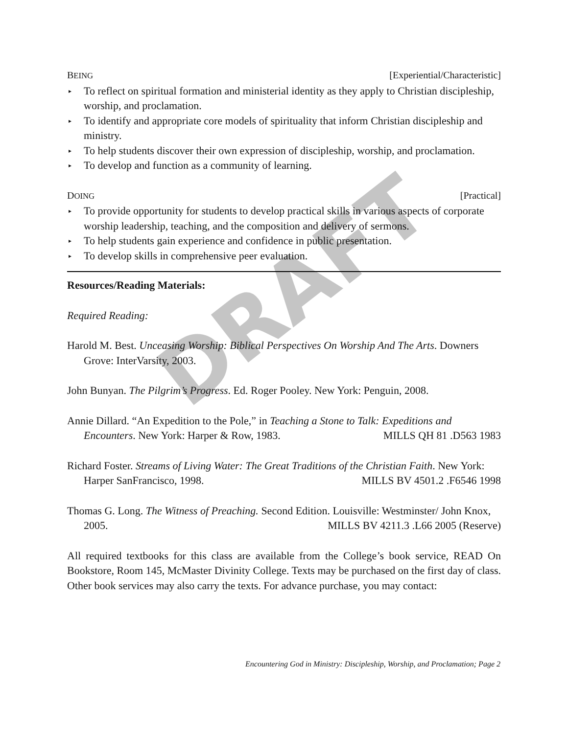DRAFT
BEING [Experiential/Characteristic]
▸ To reflect on spiritual formation and ministerial identity as they apply to Christian discipleship, worship, and proclamation.
▸ To identify and appropriate core models of spirituality that inform Christian discipleship and ministry.
▸ To help students discover their own expression of discipleship, worship, and proclamation.
▸ To develop and function as a community of learning.
DOING [Practical]
▸ To provide opportunity for students to develop practical skills in various aspects of corporate worship leadership, teaching, and the composition and delivery of sermons.
▸ To help students gain experience and confidence in public presentation.
▸ To develop skills in comprehensive peer evaluation.
Resources/Reading Materials:
Required Reading:
Harold M. Best. Unceasing Worship: Biblical Perspectives On Worship And The Arts. Downers Grove: InterVarsity, 2003.
John Bunyan. The Pilgrim’s Progress. Ed. Roger Pooley. New York: Penguin, 2008.
Annie Dillard. “An Expedition to the Pole,” in Teaching a Stone to Talk: Expeditions and Encounters. New York: Harper & Row, 1983. MILLS QH 81 .D563 1983
Richard Foster. Streams of Living Water: The Great Traditions of the Christian Faith. New York: Harper SanFrancisco, 1998. MILLS BV 4501.2 .F6546 1998
Thomas G. Long. The Witness of Preaching. Second Edition. Louisville: Westminster/ John Knox, 2005. MILLS BV 4211.3 .L66 2005 (Reserve)
All required textbooks for this class are available from the College’s book service, READ On Bookstore, Room 145, McMaster Divinity College. Texts may be purchased on the first day of class. Other book services may also carry the texts. For advance purchase, you may contact:
Encountering God in Ministry: Discipleship, Worship, and Proclamation; Page 2